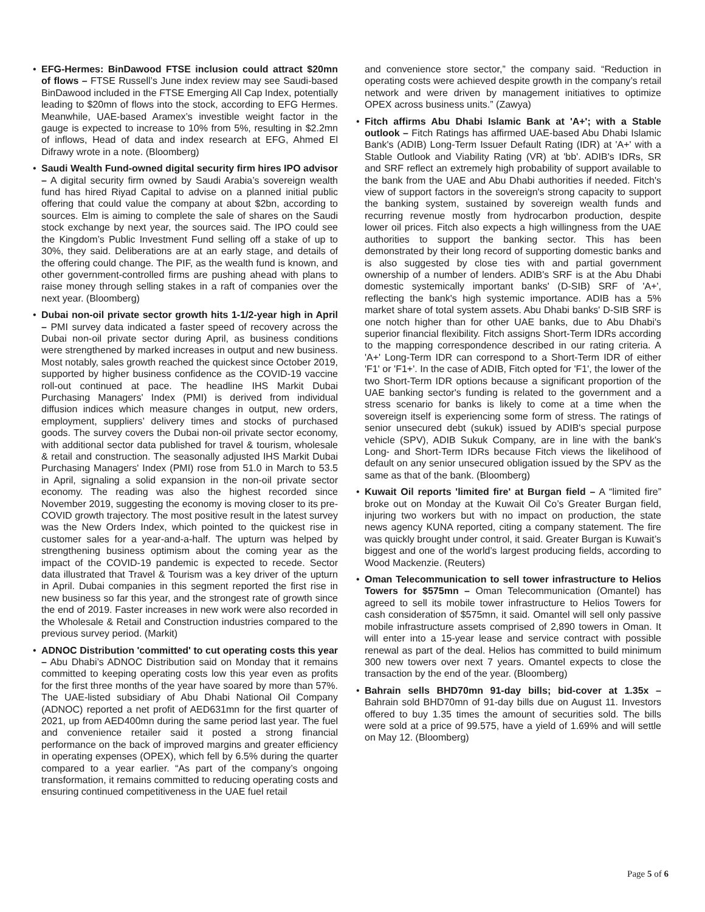• EFG-Hermes: BinDawood FTSE inclusion could attract $20mn of flows – FTSE Russell’s June index review may see Saudi-based BinDawood included in the FTSE Emerging All Cap Index, potentially leading to $20mn of flows into the stock, according to EFG Hermes. Meanwhile, UAE-based Aramex’s investible weight factor in the gauge is expected to increase to 10% from 5%, resulting in $2.2mn of inflows, Head of data and index research at EFG, Ahmed El Difrawy wrote in a note. (Bloomberg)
• Saudi Wealth Fund-owned digital security firm hires IPO advisor – A digital security firm owned by Saudi Arabia’s sovereign wealth fund has hired Riyad Capital to advise on a planned initial public offering that could value the company at about $2bn, according to sources. Elm is aiming to complete the sale of shares on the Saudi stock exchange by next year, the sources said. The IPO could see the Kingdom’s Public Investment Fund selling off a stake of up to 30%, they said. Deliberations are at an early stage, and details of the offering could change. The PIF, as the wealth fund is known, and other government-controlled firms are pushing ahead with plans to raise money through selling stakes in a raft of companies over the next year. (Bloomberg)
• Dubai non-oil private sector growth hits 1-1/2-year high in April – PMI survey data indicated a faster speed of recovery across the Dubai non-oil private sector during April, as business conditions were strengthened by marked increases in output and new business. Most notably, sales growth reached the quickest since October 2019, supported by higher business confidence as the COVID-19 vaccine roll-out continued at pace. The headline IHS Markit Dubai Purchasing Managers' Index (PMI) is derived from individual diffusion indices which measure changes in output, new orders, employment, suppliers’ delivery times and stocks of purchased goods. The survey covers the Dubai non-oil private sector economy, with additional sector data published for travel & tourism, wholesale & retail and construction. The seasonally adjusted IHS Markit Dubai Purchasing Managers' Index (PMI) rose from 51.0 in March to 53.5 in April, signaling a solid expansion in the non-oil private sector economy. The reading was also the highest recorded since November 2019, suggesting the economy is moving closer to its pre-COVID growth trajectory. The most positive result in the latest survey was the New Orders Index, which pointed to the quickest rise in customer sales for a year-and-a-half. The upturn was helped by strengthening business optimism about the coming year as the impact of the COVID-19 pandemic is expected to recede. Sector data illustrated that Travel & Tourism was a key driver of the upturn in April. Dubai companies in this segment reported the first rise in new business so far this year, and the strongest rate of growth since the end of 2019. Faster increases in new work were also recorded in the Wholesale & Retail and Construction industries compared to the previous survey period. (Markit)
• ADNOC Distribution 'committed' to cut operating costs this year – Abu Dhabi’s ADNOC Distribution said on Monday that it remains committed to keeping operating costs low this year even as profits for the first three months of the year have soared by more than 57%. The UAE-listed subsidiary of Abu Dhabi National Oil Company (ADNOC) reported a net profit of AED631mn for the first quarter of 2021, up from AED400mn during the same period last year. The fuel and convenience retailer said it posted a strong financial performance on the back of improved margins and greater efficiency in operating expenses (OPEX), which fell by 6.5% during the quarter compared to a year earlier. “As part of the company’s ongoing transformation, it remains committed to reducing operating costs and ensuring continued competitiveness in the UAE fuel retail
and convenience store sector,” the company said. “Reduction in operating costs were achieved despite growth in the company’s retail network and were driven by management initiatives to optimize OPEX across business units.” (Zawya)
• Fitch affirms Abu Dhabi Islamic Bank at 'A+'; with a Stable outlook – Fitch Ratings has affirmed UAE-based Abu Dhabi Islamic Bank's (ADIB) Long-Term Issuer Default Rating (IDR) at 'A+' with a Stable Outlook and Viability Rating (VR) at 'bb'. ADIB's IDRs, SR and SRF reflect an extremely high probability of support available to the bank from the UAE and Abu Dhabi authorities if needed. Fitch's view of support factors in the sovereign's strong capacity to support the banking system, sustained by sovereign wealth funds and recurring revenue mostly from hydrocarbon production, despite lower oil prices. Fitch also expects a high willingness from the UAE authorities to support the banking sector. This has been demonstrated by their long record of supporting domestic banks and is also suggested by close ties with and partial government ownership of a number of lenders. ADIB's SRF is at the Abu Dhabi domestic systemically important banks' (D-SIB) SRF of 'A+', reflecting the bank's high systemic importance. ADIB has a 5% market share of total system assets. Abu Dhabi banks' D-SIB SRF is one notch higher than for other UAE banks, due to Abu Dhabi's superior financial flexibility. Fitch assigns Short-Term IDRs according to the mapping correspondence described in our rating criteria. A 'A+' Long-Term IDR can correspond to a Short-Term IDR of either 'F1' or 'F1+'. In the case of ADIB, Fitch opted for 'F1', the lower of the two Short-Term IDR options because a significant proportion of the UAE banking sector's funding is related to the government and a stress scenario for banks is likely to come at a time when the sovereign itself is experiencing some form of stress. The ratings of senior unsecured debt (sukuk) issued by ADIB's special purpose vehicle (SPV), ADIB Sukuk Company, are in line with the bank's Long- and Short-Term IDRs because Fitch views the likelihood of default on any senior unsecured obligation issued by the SPV as the same as that of the bank. (Bloomberg)
• Kuwait Oil reports 'limited fire' at Burgan field – A “limited fire” broke out on Monday at the Kuwait Oil Co’s Greater Burgan field, injuring two workers but with no impact on production, the state news agency KUNA reported, citing a company statement. The fire was quickly brought under control, it said. Greater Burgan is Kuwait’s biggest and one of the world’s largest producing fields, according to Wood Mackenzie. (Reuters)
• Oman Telecommunication to sell tower infrastructure to Helios Towers for $575mn – Oman Telecommunication (Omantel) has agreed to sell its mobile tower infrastructure to Helios Towers for cash consideration of $575mn, it said. Omantel will sell only passive mobile infrastructure assets comprised of 2,890 towers in Oman. It will enter into a 15-year lease and service contract with possible renewal as part of the deal. Helios has committed to build minimum 300 new towers over next 7 years. Omantel expects to close the transaction by the end of the year. (Bloomberg)
• Bahrain sells BHD70mn 91-day bills; bid-cover at 1.35x – Bahrain sold BHD70mn of 91-day bills due on August 11. Investors offered to buy 1.35 times the amount of securities sold. The bills were sold at a price of 99.575, have a yield of 1.69% and will settle on May 12. (Bloomberg)
Page 5 of 6